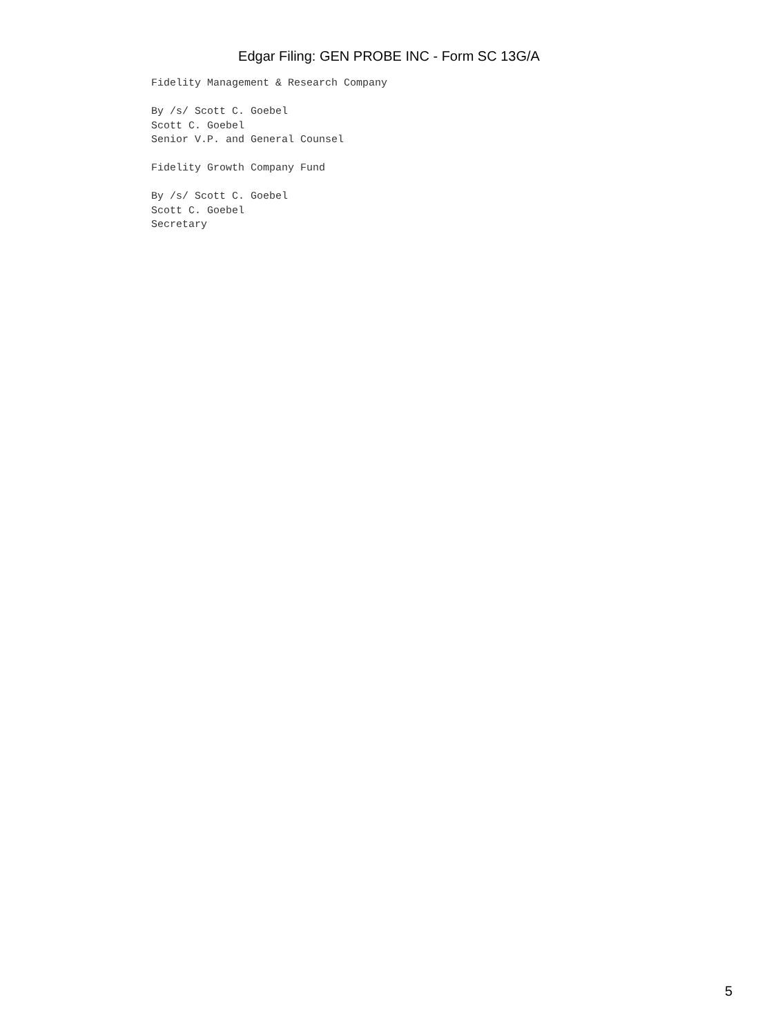Edgar Filing: GEN PROBE INC - Form SC 13G/A
Fidelity Management & Research Company

By /s/ Scott C. Goebel
Scott C. Goebel
Senior V.P. and General Counsel

Fidelity Growth Company Fund

By /s/ Scott C. Goebel
Scott C. Goebel
Secretary
5